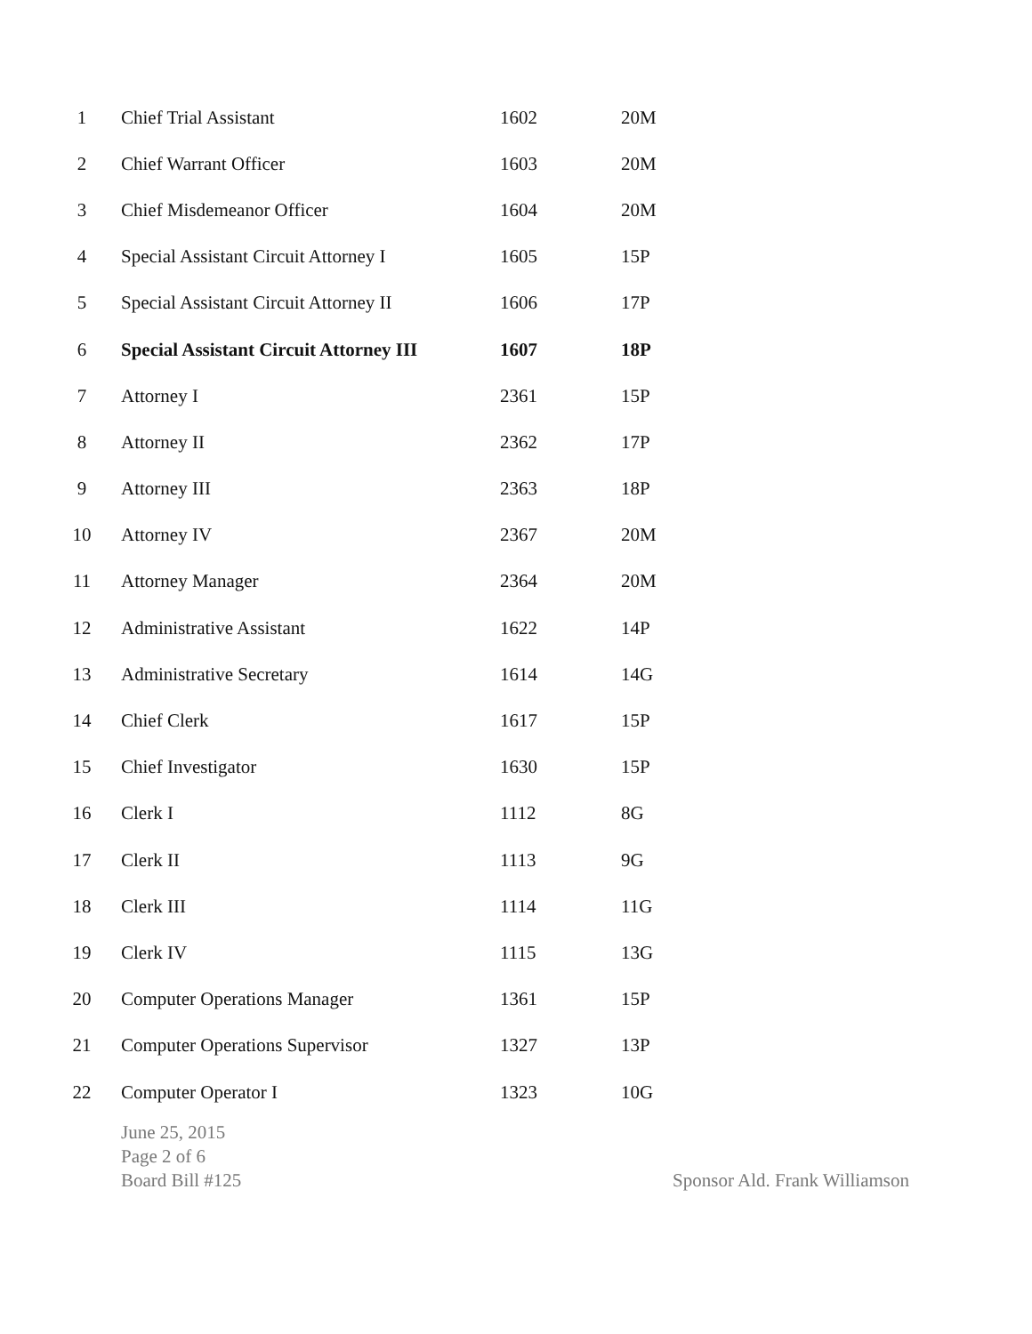| 1 | Chief Trial Assistant | 1602 | 20M |
| 2 | Chief Warrant Officer | 1603 | 20M |
| 3 | Chief Misdemeanor Officer | 1604 | 20M |
| 4 | Special Assistant Circuit Attorney I | 1605 | 15P |
| 5 | Special Assistant Circuit Attorney II | 1606 | 17P |
| 6 | Special Assistant Circuit Attorney III | 1607 | 18P |
| 7 | Attorney I | 2361 | 15P |
| 8 | Attorney II | 2362 | 17P |
| 9 | Attorney III | 2363 | 18P |
| 10 | Attorney IV | 2367 | 20M |
| 11 | Attorney Manager | 2364 | 20M |
| 12 | Administrative Assistant | 1622 | 14P |
| 13 | Administrative Secretary | 1614 | 14G |
| 14 | Chief Clerk | 1617 | 15P |
| 15 | Chief Investigator | 1630 | 15P |
| 16 | Clerk I | 1112 | 8G |
| 17 | Clerk II | 1113 | 9G |
| 18 | Clerk III | 1114 | 11G |
| 19 | Clerk IV | 1115 | 13G |
| 20 | Computer Operations Manager | 1361 | 15P |
| 21 | Computer Operations Supervisor | 1327 | 13P |
| 22 | Computer Operator I | 1323 | 10G |
June 25, 2015
Page 2 of 6
Board Bill #125
Sponsor Ald. Frank Williamson